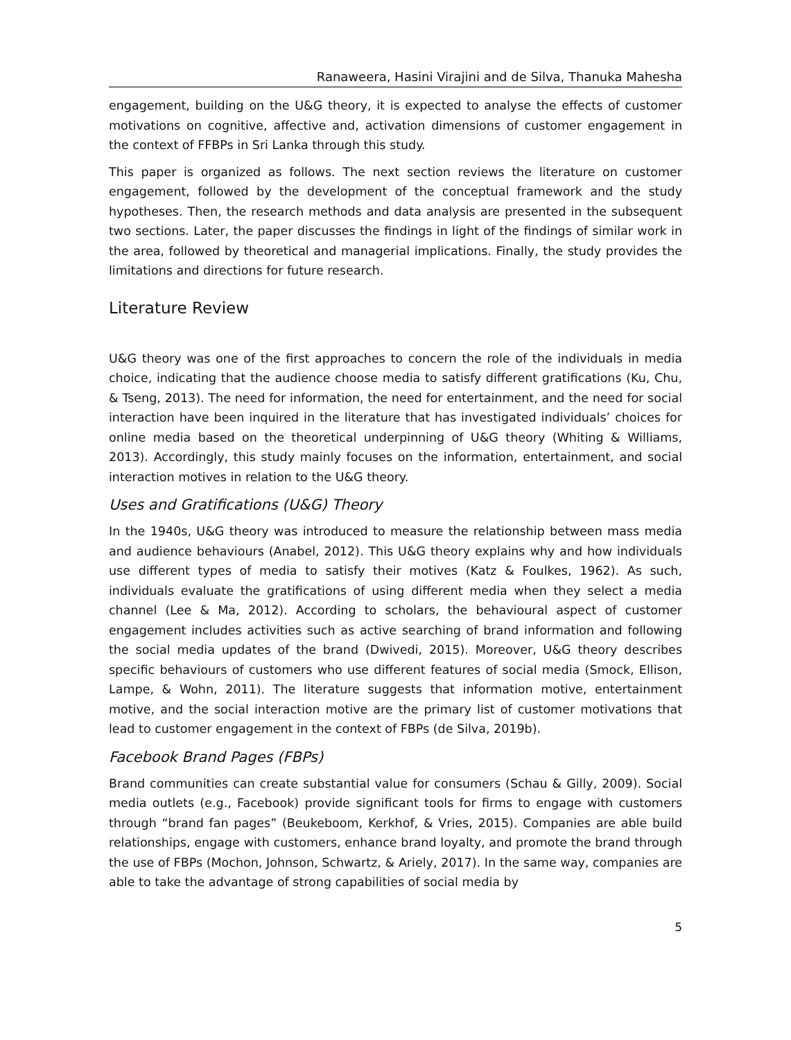Ranaweera, Hasini Virajini and de Silva, Thanuka Mahesha
engagement, building on the U&G theory, it is expected to analyse the effects of customer motivations on cognitive, affective and, activation dimensions of customer engagement in the context of FFBPs in Sri Lanka through this study.
This paper is organized as follows. The next section reviews the literature on customer engagement, followed by the development of the conceptual framework and the study hypotheses. Then, the research methods and data analysis are presented in the subsequent two sections. Later, the paper discusses the findings in light of the findings of similar work in the area, followed by theoretical and managerial implications. Finally, the study provides the limitations and directions for future research.
Literature Review
U&G theory was one of the first approaches to concern the role of the individuals in media choice, indicating that the audience choose media to satisfy different gratifications (Ku, Chu, & Tseng, 2013). The need for information, the need for entertainment, and the need for social interaction have been inquired in the literature that has investigated individuals’ choices for online media based on the theoretical underpinning of U&G theory (Whiting & Williams, 2013). Accordingly, this study mainly focuses on the information, entertainment, and social interaction motives in relation to the U&G theory.
Uses and Gratifications (U&G) Theory
In the 1940s, U&G theory was introduced to measure the relationship between mass media and audience behaviours (Anabel, 2012). This U&G theory explains why and how individuals use different types of media to satisfy their motives (Katz & Foulkes, 1962). As such, individuals evaluate the gratifications of using different media when they select a media channel (Lee & Ma, 2012). According to scholars, the behavioural aspect of customer engagement includes activities such as active searching of brand information and following the social media updates of the brand (Dwivedi, 2015). Moreover, U&G theory describes specific behaviours of customers who use different features of social media (Smock, Ellison, Lampe, & Wohn, 2011). The literature suggests that information motive, entertainment motive, and the social interaction motive are the primary list of customer motivations that lead to customer engagement in the context of FBPs (de Silva, 2019b).
Facebook Brand Pages (FBPs)
Brand communities can create substantial value for consumers (Schau & Gilly, 2009). Social media outlets (e.g., Facebook) provide significant tools for firms to engage with customers through “brand fan pages” (Beukeboom, Kerkhof, & Vries, 2015). Companies are able build relationships, engage with customers, enhance brand loyalty, and promote the brand through the use of FBPs (Mochon, Johnson, Schwartz, & Ariely, 2017). In the same way, companies are able to take the advantage of strong capabilities of social media by
5